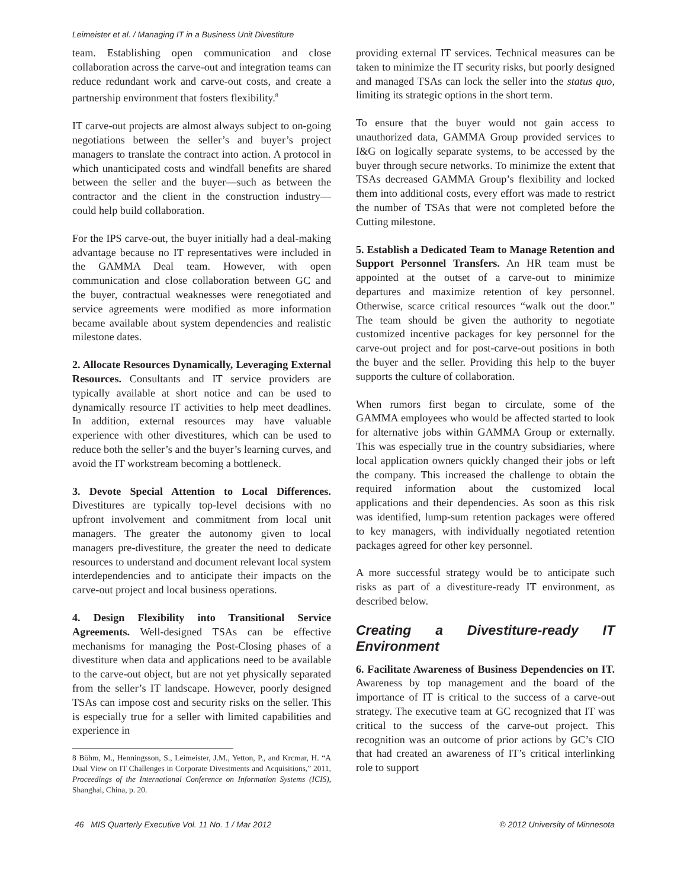Leimeister et al. / Managing IT in a Business Unit Divestiture
team. Establishing open communication and close collaboration across the carve-out and integration teams can reduce redundant work and carve-out costs, and create a partnership environment that fosters flexibility.<sup>8</sup>
IT carve-out projects are almost always subject to on-going negotiations between the seller’s and buyer’s project managers to translate the contract into action. A protocol in which unanticipated costs and windfall benefits are shared between the seller and the buyer—such as between the contractor and the client in the construction industry—could help build collaboration.
For the IPS carve-out, the buyer initially had a deal-making advantage because no IT representatives were included in the GAMMA Deal team. However, with open communication and close collaboration between GC and the buyer, contractual weaknesses were renegotiated and service agreements were modified as more information became available about system dependencies and realistic milestone dates.
2. Allocate Resources Dynamically, Leveraging External Resources. Consultants and IT service providers are typically available at short notice and can be used to dynamically resource IT activities to help meet deadlines. In addition, external resources may have valuable experience with other divestitures, which can be used to reduce both the seller’s and the buyer’s learning curves, and avoid the IT workstream becoming a bottleneck.
3. Devote Special Attention to Local Differences. Divestitures are typically top-level decisions with no upfront involvement and commitment from local unit managers. The greater the autonomy given to local managers pre-divestiture, the greater the need to dedicate resources to understand and document relevant local system interdependencies and to anticipate their impacts on the carve-out project and local business operations.
4. Design Flexibility into Transitional Service Agreements. Well-designed TSAs can be effective mechanisms for managing the Post-Closing phases of a divestiture when data and applications need to be available to the carve-out object, but are not yet physically separated from the seller’s IT landscape. However, poorly designed TSAs can impose cost and security risks on the seller. This is especially true for a seller with limited capabilities and experience in
8 Böhm, M., Henningsson, S., Leimeister, J.M., Yetton, P., and Krcmar, H. “A Dual View on IT Challenges in Corporate Divestments and Acquisitions,” 2011, Proceedings of the International Conference on Information Systems (ICIS), Shanghai, China, p. 20.
providing external IT services. Technical measures can be taken to minimize the IT security risks, but poorly designed and managed TSAs can lock the seller into the status quo, limiting its strategic options in the short term.
To ensure that the buyer would not gain access to unauthorized data, GAMMA Group provided services to I&G on logically separate systems, to be accessed by the buyer through secure networks. To minimize the extent that TSAs decreased GAMMA Group’s flexibility and locked them into additional costs, every effort was made to restrict the number of TSAs that were not completed before the Cutting milestone.
5. Establish a Dedicated Team to Manage Retention and Support Personnel Transfers. An HR team must be appointed at the outset of a carve-out to minimize departures and maximize retention of key personnel. Otherwise, scarce critical resources “walk out the door.” The team should be given the authority to negotiate customized incentive packages for key personnel for the carve-out project and for post-carve-out positions in both the buyer and the seller. Providing this help to the buyer supports the culture of collaboration.
When rumors first began to circulate, some of the GAMMA employees who would be affected started to look for alternative jobs within GAMMA Group or externally. This was especially true in the country subsidiaries, where local application owners quickly changed their jobs or left the company. This increased the challenge to obtain the required information about the customized local applications and their dependencies. As soon as this risk was identified, lump-sum retention packages were offered to key managers, with individually negotiated retention packages agreed for other key personnel.
A more successful strategy would be to anticipate such risks as part of a divestiture-ready IT environment, as described below.
Creating a Divestiture-ready IT Environment
6. Facilitate Awareness of Business Dependencies on IT. Awareness by top management and the board of the importance of IT is critical to the success of a carve-out strategy. The executive team at GC recognized that IT was critical to the success of the carve-out project. This recognition was an outcome of prior actions by GC’s CIO that had created an awareness of IT’s critical interlinking role to support
46 MIS Quarterly Executive Vol. 11 No. 1 / Mar 2012 © 2012 University of Minnesota